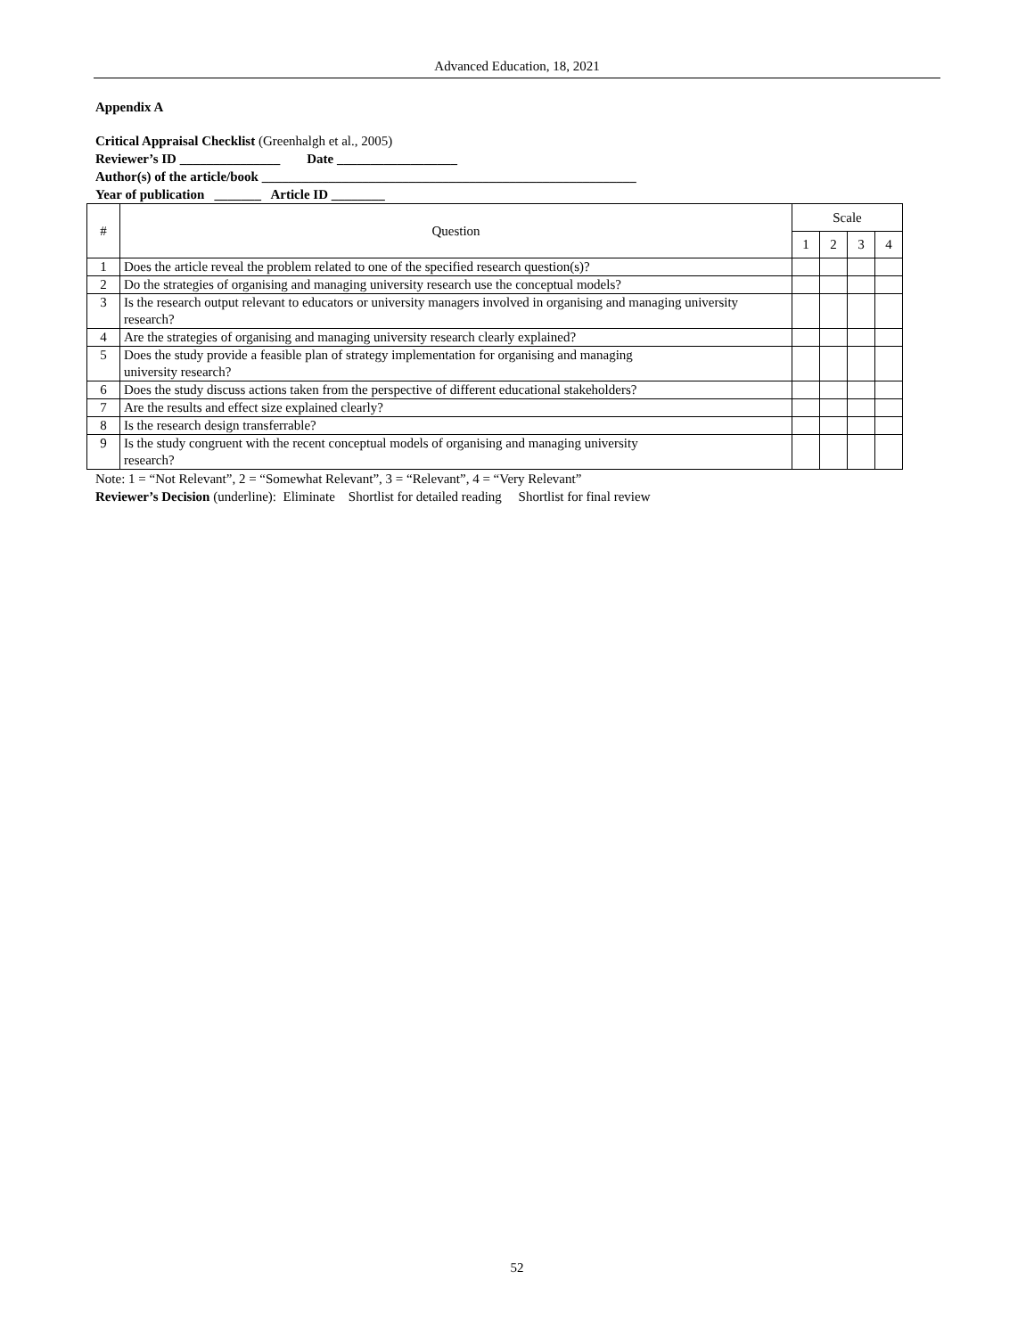Advanced Education, 18, 2021
Appendix A
Critical Appraisal Checklist (Greenhalgh et al., 2005)
Reviewer’s ID _______________ Date __________________
Author(s) of the article/book ________________________________________________________
Year of publication _______ Article ID ________
| # | Question | Scale | | | |
| --- | --- | --- | --- | --- | --- |
| | | 1 | 2 | 3 | 4 |
| 1 | Does the article reveal the problem related to one of the specified research question(s)? | | | | |
| 2 | Do the strategies of organising and managing university research use the conceptual models? | | | | |
| 3 | Is the research output relevant to educators or university managers involved in organising and managing university research? | | | | |
| 4 | Are the strategies of organising and managing university research clearly explained? | | | | |
| 5 | Does the study provide a feasible plan of strategy implementation for organising and managing university research? | | | | |
| 6 | Does the study discuss actions taken from the perspective of different educational stakeholders? | | | | |
| 7 | Are the results and effect size explained clearly? | | | | |
| 8 | Is the research design transferrable? | | | | |
| 9 | Is the study congruent with the recent conceptual models of organising and managing university research? | | | | |
Note: 1 = “Not Relevant”, 2 = “Somewhat Relevant”, 3 = “Relevant”, 4 = “Very Relevant”
Reviewer’s Decision (underline): Eliminate Shortlist for detailed reading Shortlist for final review
52